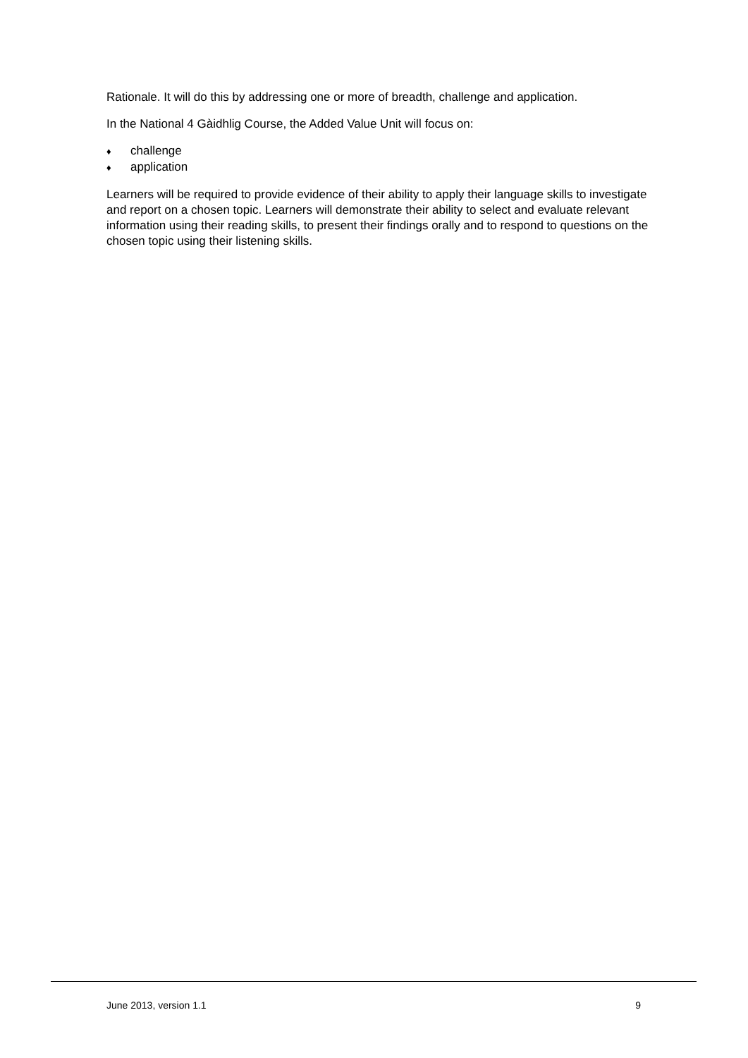Rationale. It will do this by addressing one or more of breadth, challenge and application.
In the National 4 Gàidhlig Course, the Added Value Unit will focus on:
♦ challenge
♦ application
Learners will be required to provide evidence of their ability to apply their language skills to investigate and report on a chosen topic. Learners will demonstrate their ability to select and evaluate relevant information using their reading skills, to present their findings orally and to respond to questions on the chosen topic using their listening skills.
June 2013, version 1.1 9